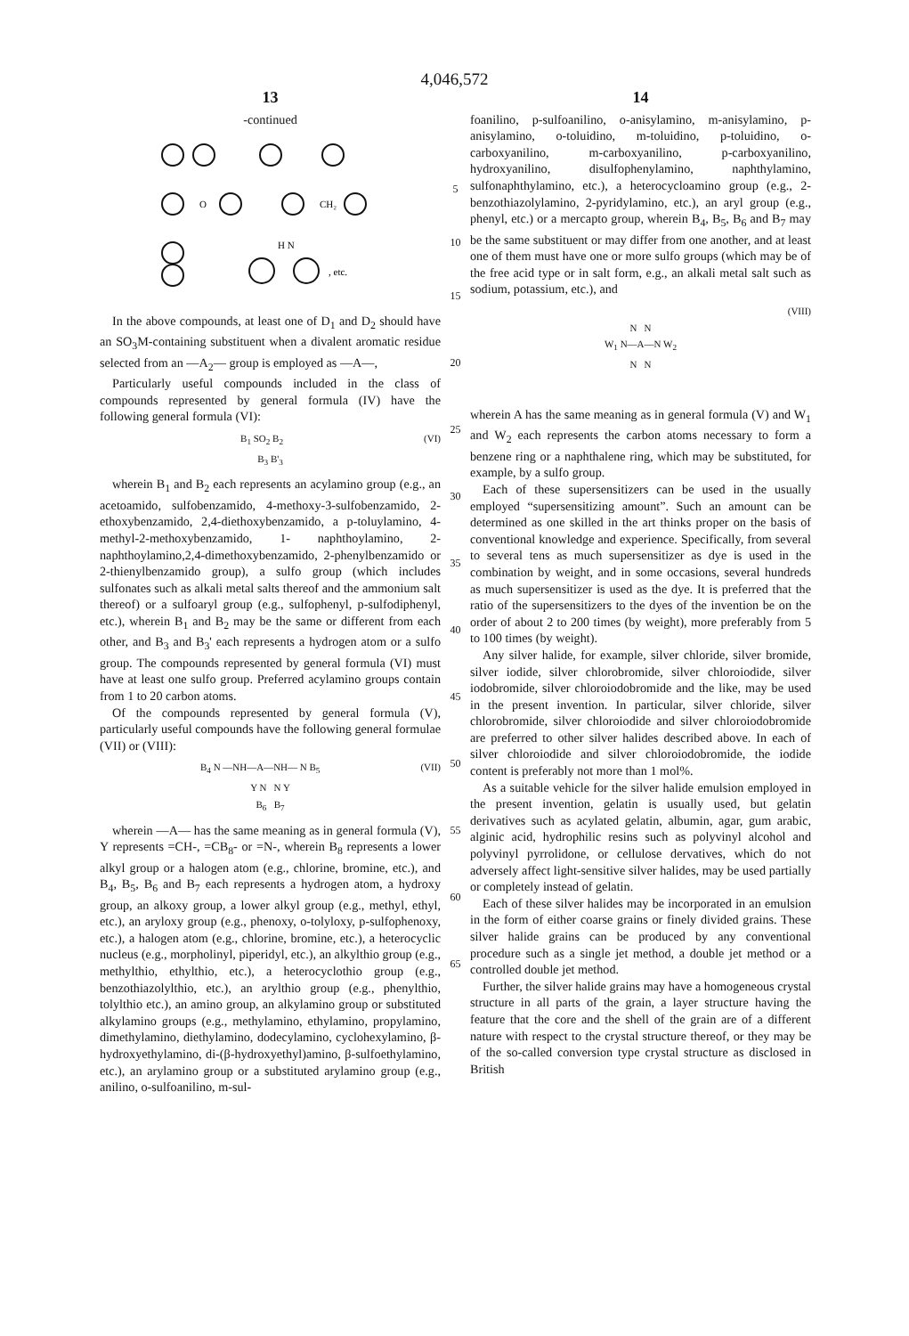4,046,572
13
-continued
O
CH₂
H N
, etc.
In the above compounds, at least one of D<sub>1</sub> and D<sub>2</sub> should have an SO<sub>3</sub>M-containing substituent when a divalent aromatic residue selected from an —A<sub>2</sub>— group is employed as —A—,
Particularly useful compounds included in the class of compounds represented by general formula (IV) have the following general formula (VI):
(VI) B<sub>1</sub> SO<sub>2</sub> B<sub>2</sub>
B<sub>3</sub> B'<sub>3</sub>
wherein B<sub>1</sub> and B<sub>2</sub> each represents an acylamino group (e.g., an acetoamido, sulfobenzamido, 4-methoxy-3-sulfobenzamido, 2-ethoxybenzamido, 2,4-diethoxybenzamido, a p-toluylamino, 4-methyl-2-methoxybenzamido, 1- naphthoylamino, 2-naphthoylamino,2,4-dimethoxybenzamido, 2-phenylbenzamido or 2-thienylbenzamido group), a sulfo group (which includes sulfonates such as alkali metal salts thereof and the ammonium salt thereof) or a sulfoaryl group (e.g., sulfophenyl, p-sulfodiphenyl, etc.), wherein B<sub>1</sub> and B<sub>2</sub> may be the same or different from each other, and B<sub>3</sub> and B<sub>3</sub>' each represents a hydrogen atom or a sulfo group. The compounds represented by general formula (VI) must have at least one sulfo group. Preferred acylamino groups contain from 1 to 20 carbon atoms.
Of the compounds represented by general formula (V), particularly useful compounds have the following general formulae (VII) or (VIII):
(VII) B<sub>4</sub> N —NH—A—NH— N B<sub>5</sub>
Y N N Y
B<sub>6</sub> B<sub>7</sub>
wherein —A— has the same meaning as in general formula (V), Y represents =CH-, =CB<sub>8</sub>- or =N-, wherein B<sub>8</sub> represents a lower alkyl group or a halogen atom (e.g., chlorine, bromine, etc.), and B<sub>4</sub>, B<sub>5</sub>, B<sub>6</sub> and B<sub>7</sub> each represents a hydrogen atom, a hydroxy group, an alkoxy group, a lower alkyl group (e.g., methyl, ethyl, etc.), an aryloxy group (e.g., phenoxy, o-tolyloxy, p-sulfophenoxy, etc.), a halogen atom (e.g., chlorine, bromine, etc.), a heterocyclic nucleus (e.g., morpholinyl, piperidyl, etc.), an alkylthio group (e.g., methylthio, ethylthio, etc.), a heterocyclothio group (e.g., benzothiazolylthio, etc.), an arylthio group (e.g., phenylthio, tolylthio etc.), an amino group, an alkylamino group or substituted alkylamino groups (e.g., methylamino, ethylamino, propylamino, dimethylamino, diethylamino, dodecylamino, cyclohexylamino, β-hydroxyethylamino, di-(β-hydroxyethyl)amino, β-sulfoethylamino, etc.), an arylamino group or a substituted arylamino group (e.g., anilino, o-sulfoanilino, m-sul-
5
10
15
20
25
30
35
40
45
50
55
60
65
14
foanilino, p-sulfoanilino, o-anisylamino, m-anisylamino, p-anisylamino, o-toluidino, m-toluidino, p-toluidino, o-carboxyanilino, m-carboxyanilino, p-carboxyanilino, hydroxyanilino, disulfophenylamino, naphthylamino, sulfonaphthylamino, etc.), a heterocycloamino group (e.g., 2-benzothiazolylamino, 2-pyridylamino, etc.), an aryl group (e.g., phenyl, etc.) or a mercapto group, wherein B<sub>4</sub>, B<sub>5</sub>, B<sub>6</sub> and B<sub>7</sub> may be the same substituent or may differ from one another, and at least one of them must have one or more sulfo groups (which may be of the free acid type or in salt form, e.g., an alkali metal salt such as sodium, potassium, etc.), and
(VIII)
N N
W<sub>1</sub> N—A—N W<sub>2</sub>
N N
wherein A has the same meaning as in general formula (V) and W<sub>1</sub> and W<sub>2</sub> each represents the carbon atoms necessary to form a benzene ring or a naphthalene ring, which may be substituted, for example, by a sulfo group.
Each of these supersensitizers can be used in the usually employed “supersensitizing amount”. Such an amount can be determined as one skilled in the art thinks proper on the basis of conventional knowledge and experience. Specifically, from several to several tens as much supersensitizer as dye is used in the combination by weight, and in some occasions, several hundreds as much supersensitizer is used as the dye. It is preferred that the ratio of the supersensitizers to the dyes of the invention be on the order of about 2 to 200 times (by weight), more preferably from 5 to 100 times (by weight).
Any silver halide, for example, silver chloride, silver bromide, silver iodide, silver chlorobromide, silver chloroiodide, silver iodobromide, silver chloroiodobromide and the like, may be used in the present invention. In particular, silver chloride, silver chlorobromide, silver chloroiodide and silver chloroiodobromide are preferred to other silver halides described above. In each of silver chloroiodide and silver chloroiodobromide, the iodide content is preferably not more than 1 mol%.
As a suitable vehicle for the silver halide emulsion employed in the present invention, gelatin is usually used, but gelatin derivatives such as acylated gelatin, albumin, agar, gum arabic, alginic acid, hydrophilic resins such as polyvinyl alcohol and polyvinyl pyrrolidone, or cellulose dervatives, which do not adversely affect light-sensitive silver halides, may be used partially or completely instead of gelatin.
Each of these silver halides may be incorporated in an emulsion in the form of either coarse grains or finely divided grains. These silver halide grains can be produced by any conventional procedure such as a single jet method, a double jet method or a controlled double jet method.
Further, the silver halide grains may have a homogeneous crystal structure in all parts of the grain, a layer structure having the feature that the core and the shell of the grain are of a different nature with respect to the crystal structure thereof, or they may be of the so-called conversion type crystal structure as disclosed in British